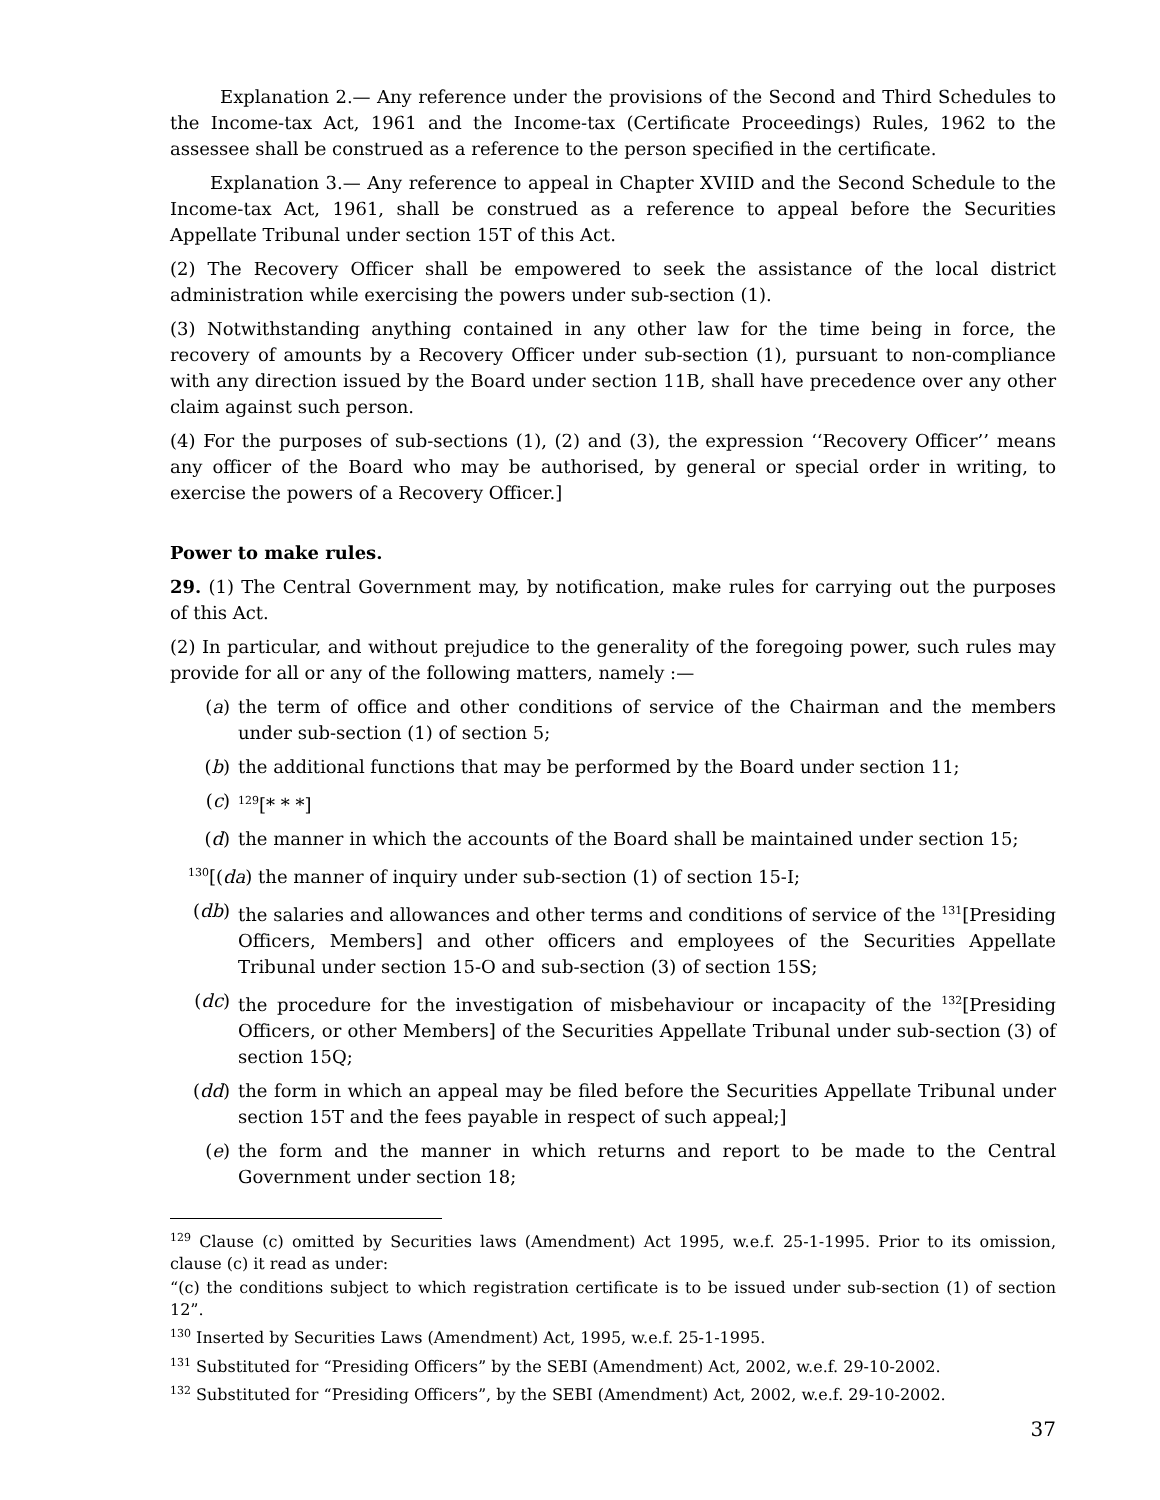Explanation 2.— Any reference under the provisions of the Second and Third Schedules to the Income-tax Act, 1961 and the Income-tax (Certificate Proceedings) Rules, 1962 to the assessee shall be construed as a reference to the person specified in the certificate.
Explanation 3.— Any reference to appeal in Chapter XVIID and the Second Schedule to the Income-tax Act, 1961, shall be construed as a reference to appeal before the Securities Appellate Tribunal under section 15T of this Act.
(2) The Recovery Officer shall be empowered to seek the assistance of the local district administration while exercising the powers under sub-section (1).
(3) Notwithstanding anything contained in any other law for the time being in force, the recovery of amounts by a Recovery Officer under sub-section (1), pursuant to non-compliance with any direction issued by the Board under section 11B, shall have precedence over any other claim against such person.
(4) For the purposes of sub-sections (1), (2) and (3), the expression ‘‘Recovery Officer’’ means any officer of the Board who may be authorised, by general or special order in writing, to exercise the powers of a Recovery Officer.]
Power to make rules.
29. (1) The Central Government may, by notification, make rules for carrying out the purposes of this Act.
(2) In particular, and without prejudice to the generality of the foregoing power, such rules may provide for all or any of the following matters, namely :—
(a) the term of office and other conditions of service of the Chairman and the members under sub-section (1) of section 5;
(b) the additional functions that may be performed by the Board under section 11;
(c) <sup>129</sup>[* * *]
(d) the manner in which the accounts of the Board shall be maintained under section 15;
<sup>130</sup> [(da) the manner of inquiry under sub-section (1) of section 15-I;
(db) the salaries and allowances and other terms and conditions of service of the <sup>131</sup>[Presiding Officers, Members] and other officers and employees of the Securities Appellate Tribunal under section 15-O and sub-section (3) of section 15S;
(dc) the procedure for the investigation of misbehaviour or incapacity of the <sup>132</sup>[Presiding Officers, or other Members] of the Securities Appellate Tribunal under sub-section (3) of section 15Q;
(dd) the form in which an appeal may be filed before the Securities Appellate Tribunal under section 15T and the fees payable in respect of such appeal;]
(e) the form and the manner in which returns and report to be made to the Central Government under section 18;
<sup>129</sup> Clause (c) omitted by Securities laws (Amendment) Act 1995, w.e.f. 25-1-1995. Prior to its omission, clause (c) it read as under:
“(c) the conditions subject to which registration certificate is to be issued under sub-section (1) of section 12”.
<sup>130</sup> Inserted by Securities Laws (Amendment) Act, 1995, w.e.f. 25-1-1995.
<sup>131</sup> Substituted for “Presiding Officers” by the SEBI (Amendment) Act, 2002, w.e.f. 29-10-2002.
<sup>132</sup> Substituted for “Presiding Officers”, by the SEBI (Amendment) Act, 2002, w.e.f. 29-10-2002.
37